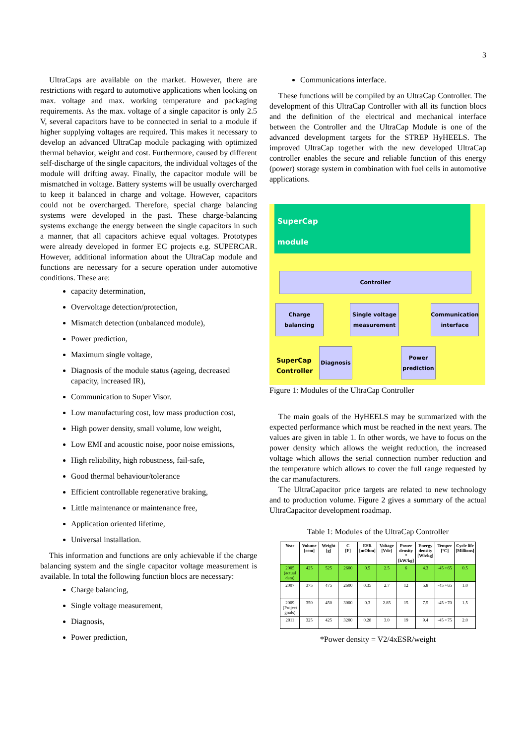3
UltraCaps are available on the market. However, there are restrictions with regard to automotive applications when looking on max. voltage and max. working temperature and packaging requirements. As the max. voltage of a single capacitor is only 2.5 V, several capacitors have to be connected in serial to a module if higher supplying voltages are required. This makes it necessary to develop an advanced UltraCap module packaging with optimized thermal behavior, weight and cost. Furthermore, caused by different self-discharge of the single capacitors, the individual voltages of the module will drifting away. Finally, the capacitor module will be mismatched in voltage. Battery systems will be usually overcharged to keep it balanced in charge and voltage. However, capacitors could not be overcharged. Therefore, special charge balancing systems were developed in the past. These charge-balancing systems exchange the energy between the single capacitors in such a manner, that all capacitors achieve equal voltages. Prototypes were already developed in former EC projects e.g. SUPERCAR. However, additional information about the UltraCap module and functions are necessary for a secure operation under automotive conditions. These are:
capacity determination,
Overvoltage detection/protection,
Mismatch detection (unbalanced module),
Power prediction,
Maximum single voltage,
Diagnosis of the module status (ageing, decreased capacity, increased IR),
Communication to Super Visor.
Low manufacturing cost, low mass production cost,
High power density, small volume, low weight,
Low EMI and acoustic noise, poor noise emissions,
High reliability, high robustness, fail-safe,
Good thermal behaviour/tolerance
Efficient controllable regenerative braking,
Little maintenance or maintenance free,
Application oriented lifetime,
Universal installation.
This information and functions are only achievable if the charge balancing system and the single capacitor voltage measurement is available. In total the following function blocs are necessary:
Charge balancing,
Single voltage measurement,
Diagnosis,
Power prediction,
Communications interface.
These functions will be compiled by an UltraCap Controller. The development of this UltraCap Controller with all its function blocs and the definition of the electrical and mechanical interface between the Controller and the UltraCap Module is one of the advanced development targets for the STREP HyHEELS. The improved UltraCap together with the new developed UltraCap controller enables the secure and reliable function of this energy (power) storage system in combination with fuel cells in automotive applications.
SuperCap
module
Controller
Charge balancing
Single voltage measurement
Communication interface
SuperCap
Controller
Diagnosis
Power prediction
Figure 1: Modules of the UltraCap Controller
The main goals of the HyHEELS may be summarized with the expected performance which must be reached in the next years. The values are given in table 1. In other words, we have to focus on the power density which allows the weight reduction, the increased voltage which allows the serial connection number reduction and the temperature which allows to cover the full range requested by the car manufacturers.
The UltraCapacitor price targets are related to new technology and to production volume. Figure 2 gives a summary of the actual UltraCapacitor development roadmap.
Table 1: Modules of the UltraCap Controller
| Year | Volume [ccm] | Weight [g] | C [F] | ESR [mOhm] | Voltage [Vdc] | Power density * [kW/kg] | Energy density [Wh/kg] | Temper [°C] | Cycle life [Millions] |
| --- | --- | --- | --- | --- | --- | --- | --- | --- | --- |
| 2005 (actual data) | 425 | 525 | 2600 | 0.5 | 2.5 | 6 | 4.3 | -45 +65 | 0.5 |
| 2007 | 375 | 475 | 2600 | 0.35 | 2.7 | 12 | 5.8 | -45 +65 | 1.0 |
| 2009 (Project goals) | 350 | 450 | 3000 | 0.3 | 2.85 | 15 | 7.5 | -45 +70 | 1.5 |
| 2011 | 325 | 425 | 3200 | 0.28 | 3.0 | 19 | 9.4 | -45 +75 | 2.0 |
*Power density = V2/4xESR/weight